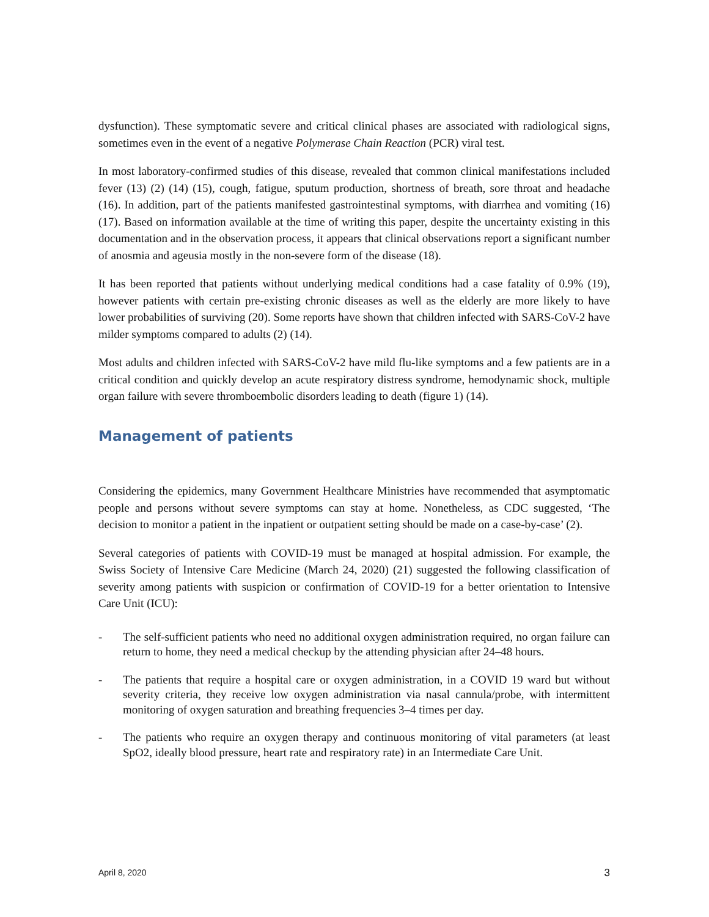dysfunction). These symptomatic severe and critical clinical phases are associated with radiological signs, sometimes even in the event of a negative Polymerase Chain Reaction (PCR) viral test.
In most laboratory-confirmed studies of this disease, revealed that common clinical manifestations included fever (13) (2) (14) (15), cough, fatigue, sputum production, shortness of breath, sore throat and headache (16). In addition, part of the patients manifested gastrointestinal symptoms, with diarrhea and vomiting (16) (17). Based on information available at the time of writing this paper, despite the uncertainty existing in this documentation and in the observation process, it appears that clinical observations report a significant number of anosmia and ageusia mostly in the non-severe form of the disease (18).
It has been reported that patients without underlying medical conditions had a case fatality of 0.9% (19), however patients with certain pre-existing chronic diseases as well as the elderly are more likely to have lower probabilities of surviving (20). Some reports have shown that children infected with SARS-CoV-2 have milder symptoms compared to adults (2) (14).
Most adults and children infected with SARS-CoV-2 have mild flu-like symptoms and a few patients are in a critical condition and quickly develop an acute respiratory distress syndrome, hemodynamic shock, multiple organ failure with severe thromboembolic disorders leading to death (figure 1) (14).
Management of patients
Considering the epidemics, many Government Healthcare Ministries have recommended that asymptomatic people and persons without severe symptoms can stay at home. Nonetheless, as CDC suggested, ‘The decision to monitor a patient in the inpatient or outpatient setting should be made on a case-by-case’ (2).
Several categories of patients with COVID-19 must be managed at hospital admission. For example, the Swiss Society of Intensive Care Medicine (March 24, 2020) (21) suggested the following classification of severity among patients with suspicion or confirmation of COVID-19 for a better orientation to Intensive Care Unit (ICU):
- The self-sufficient patients who need no additional oxygen administration required, no organ failure can return to home, they need a medical checkup by the attending physician after 24–48 hours.
- The patients that require a hospital care or oxygen administration, in a COVID 19 ward but without severity criteria, they receive low oxygen administration via nasal cannula/probe, with intermittent monitoring of oxygen saturation and breathing frequencies 3–4 times per day.
- The patients who require an oxygen therapy and continuous monitoring of vital parameters (at least SpO2, ideally blood pressure, heart rate and respiratory rate) in an Intermediate Care Unit.
April 8, 2020 3